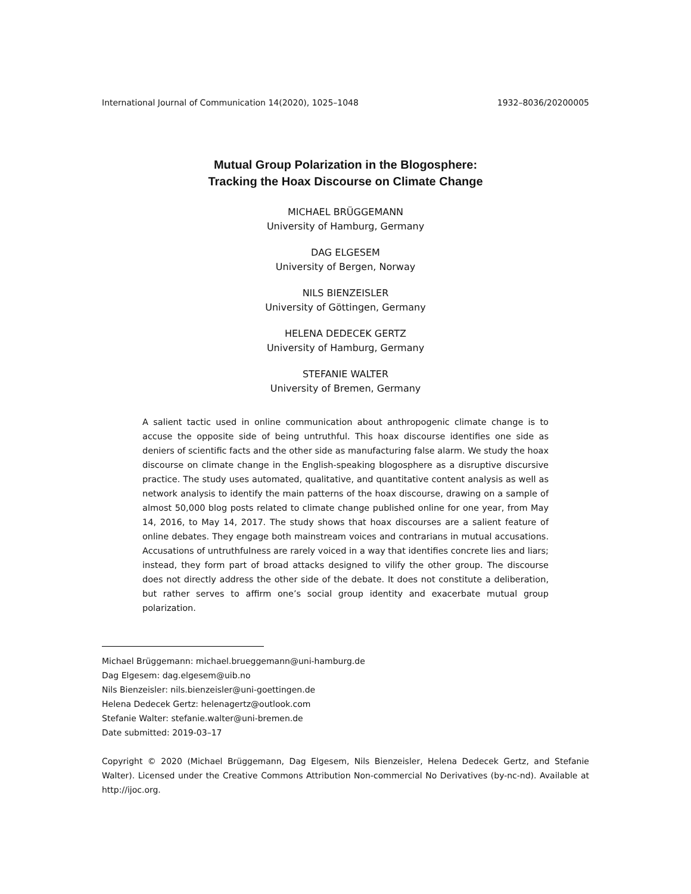International Journal of Communication 14(2020), 1025–1048 1932–8036/20200005
Mutual Group Polarization in the Blogosphere:
Tracking the Hoax Discourse on Climate Change
MICHAEL BRÜGGEMANN
University of Hamburg, Germany
DAG ELGESEM
University of Bergen, Norway
NILS BIENZEISLER
University of Göttingen, Germany
HELENA DEDECEK GERTZ
University of Hamburg, Germany
STEFANIE WALTER
University of Bremen, Germany
A salient tactic used in online communication about anthropogenic climate change is to accuse the opposite side of being untruthful. This hoax discourse identifies one side as deniers of scientific facts and the other side as manufacturing false alarm. We study the hoax discourse on climate change in the English-speaking blogosphere as a disruptive discursive practice. The study uses automated, qualitative, and quantitative content analysis as well as network analysis to identify the main patterns of the hoax discourse, drawing on a sample of almost 50,000 blog posts related to climate change published online for one year, from May 14, 2016, to May 14, 2017. The study shows that hoax discourses are a salient feature of online debates. They engage both mainstream voices and contrarians in mutual accusations. Accusations of untruthfulness are rarely voiced in a way that identifies concrete lies and liars; instead, they form part of broad attacks designed to vilify the other group. The discourse does not directly address the other side of the debate. It does not constitute a deliberation, but rather serves to affirm one’s social group identity and exacerbate mutual group polarization.
Michael Brüggemann: michael.brueggemann@uni-hamburg.de
Dag Elgesem: dag.elgesem@uib.no
Nils Bienzeisler: nils.bienzeisler@uni-goettingen.de
Helena Dedecek Gertz: helenagertz@outlook.com
Stefanie Walter: stefanie.walter@uni-bremen.de
Date submitted: 2019-03–17
Copyright © 2020 (Michael Brüggemann, Dag Elgesem, Nils Bienzeisler, Helena Dedecek Gertz, and Stefanie Walter). Licensed under the Creative Commons Attribution Non-commercial No Derivatives (by-nc-nd). Available at http://ijoc.org.